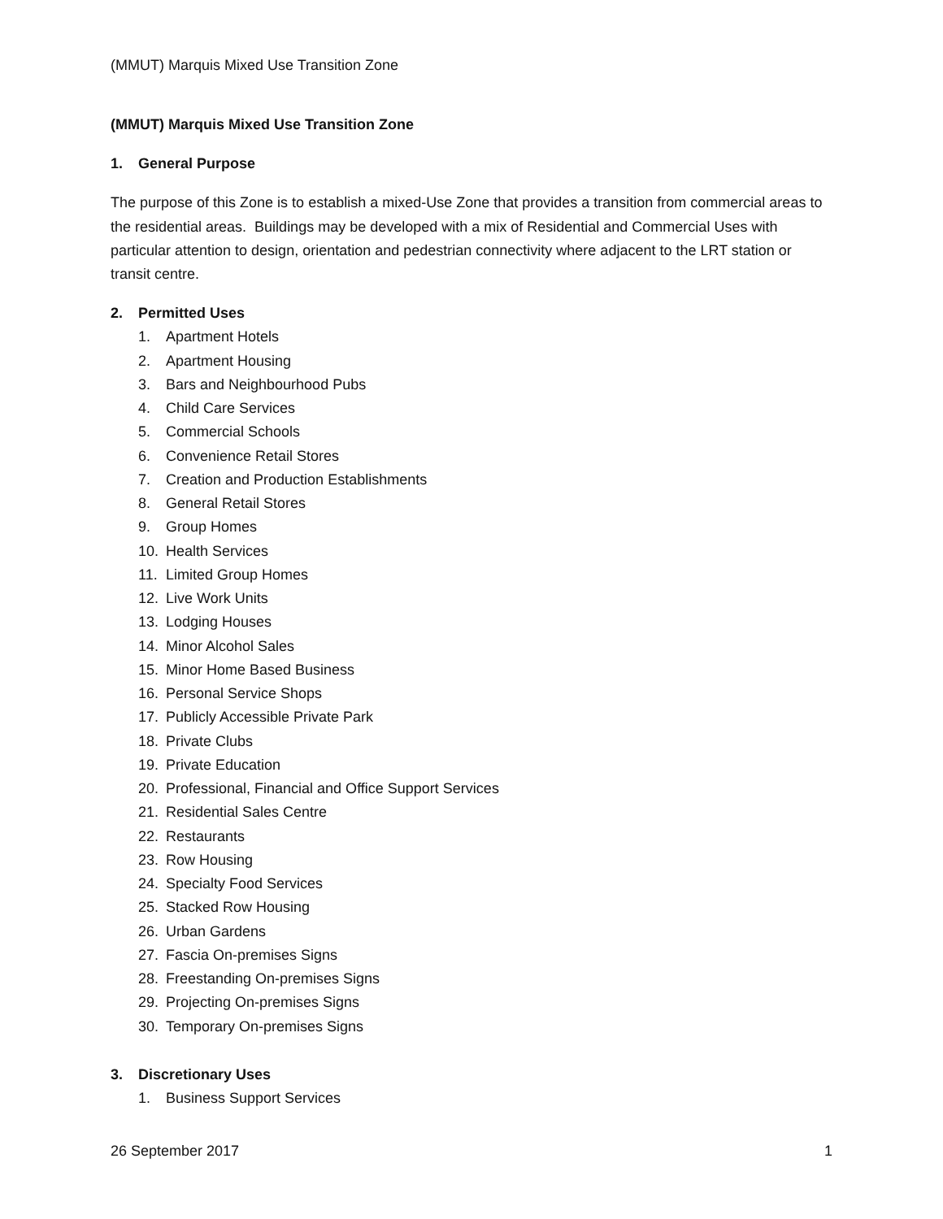(MMUT) Marquis Mixed Use Transition Zone
(MMUT) Marquis Mixed Use Transition Zone
1. General Purpose
The purpose of this Zone is to establish a mixed-Use Zone that provides a transition from commercial areas to the residential areas. Buildings may be developed with a mix of Residential and Commercial Uses with particular attention to design, orientation and pedestrian connectivity where adjacent to the LRT station or transit centre.
2. Permitted Uses
1. Apartment Hotels
2. Apartment Housing
3. Bars and Neighbourhood Pubs
4. Child Care Services
5. Commercial Schools
6. Convenience Retail Stores
7. Creation and Production Establishments
8. General Retail Stores
9. Group Homes
10. Health Services
11. Limited Group Homes
12. Live Work Units
13. Lodging Houses
14. Minor Alcohol Sales
15. Minor Home Based Business
16. Personal Service Shops
17. Publicly Accessible Private Park
18. Private Clubs
19. Private Education
20. Professional, Financial and Office Support Services
21. Residential Sales Centre
22. Restaurants
23. Row Housing
24. Specialty Food Services
25. Stacked Row Housing
26. Urban Gardens
27. Fascia On-premises Signs
28. Freestanding On-premises Signs
29. Projecting On-premises Signs
30. Temporary On-premises Signs
3. Discretionary Uses
1. Business Support Services
26 September 2017 1